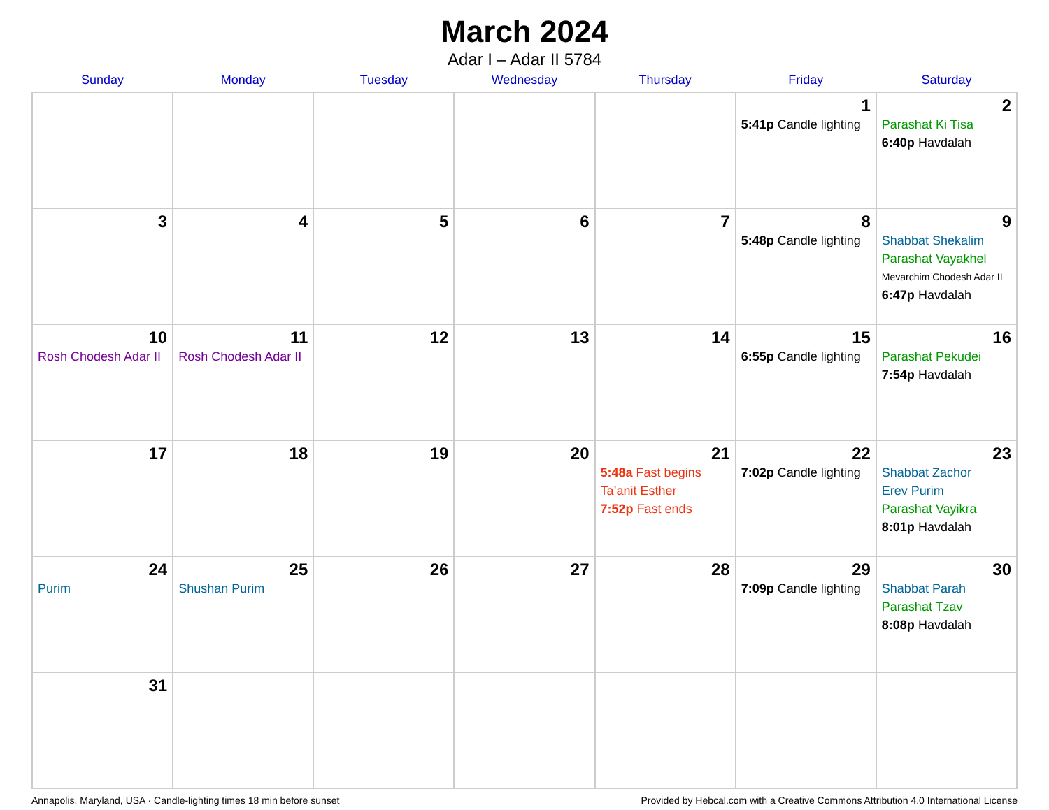March 2024
Adar I – Adar II 5784
| Sunday | Monday | Tuesday | Wednesday | Thursday | Friday | Saturday |
| --- | --- | --- | --- | --- | --- | --- |
| | | | | | 1 5:41p Candle lighting | 2 Parashat Ki Tisa 6:40p Havdalah |
| 3 | 4 | 5 | 6 | 7 | 8 5:48p Candle lighting | 9 Shabbat Shekalim Parashat Vayakhel Mevarchim Chodesh Adar II 6:47p Havdalah |
| 10 Rosh Chodesh Adar II | 11 Rosh Chodesh Adar II | 12 | 13 | 14 | 15 6:55p Candle lighting | 16 Parashat Pekudei 7:54p Havdalah |
| 17 | 18 | 19 | 20 | 21 5:48a Fast begins Ta’anit Esther 7:52p Fast ends | 22 7:02p Candle lighting | 23 Shabbat Zachor Erev Purim Parashat Vayikra 8:01p Havdalah |
| 24 Purim | 25 Shushan Purim | 26 | 27 | 28 | 29 7:09p Candle lighting | 30 Shabbat Parah Parashat Tzav 8:08p Havdalah |
| 31 | | | | | | |
Annapolis, Maryland, USA · Candle-lighting times 18 min before sunset Provided by Hebcal.com with a Creative Commons Attribution 4.0 International License